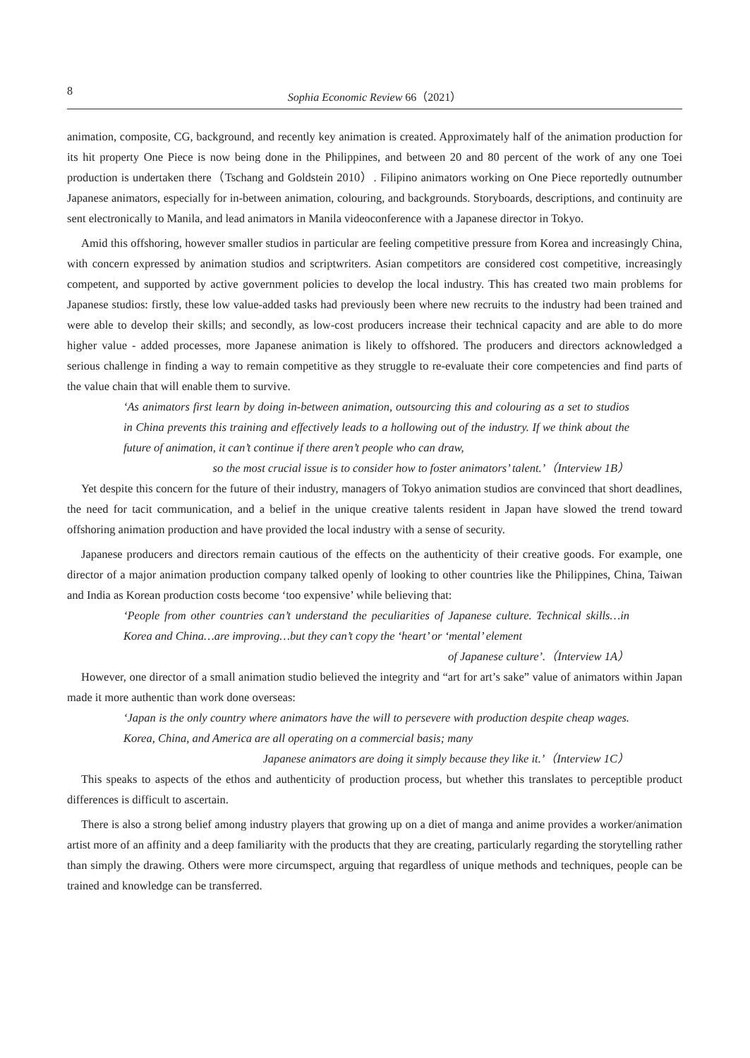8 Sophia Economic Review 66（2021）
animation, composite, CG, background, and recently key animation is created. Approximately half of the animation production for its hit property One Piece is now being done in the Philippines, and between 20 and 80 percent of the work of any one Toei production is undertaken there（Tschang and Goldstein 2010）. Filipino animators working on One Piece reportedly outnumber Japanese animators, especially for in-between animation, colouring, and backgrounds. Storyboards, descriptions, and continuity are sent electronically to Manila, and lead animators in Manila videoconference with a Japanese director in Tokyo.
Amid this offshoring, however smaller studios in particular are feeling competitive pressure from Korea and increasingly China, with concern expressed by animation studios and scriptwriters. Asian competitors are considered cost competitive, increasingly competent, and supported by active government policies to develop the local industry. This has created two main problems for Japanese studios: firstly, these low value-added tasks had previously been where new recruits to the industry had been trained and were able to develop their skills; and secondly, as low-cost producers increase their technical capacity and are able to do more higher value - added processes, more Japanese animation is likely to offshored. The producers and directors acknowledged a serious challenge in finding a way to remain competitive as they struggle to re-evaluate their core competencies and find parts of the value chain that will enable them to survive.
‘As animators first learn by doing in-between animation, outsourcing this and colouring as a set to studios in China prevents this training and effectively leads to a hollowing out of the industry. If we think about the future of animation, it can’t continue if there aren’t people who can draw,
so the most crucial issue is to consider how to foster animators’ talent.’（Interview 1B）
Yet despite this concern for the future of their industry, managers of Tokyo animation studios are convinced that short deadlines, the need for tacit communication, and a belief in the unique creative talents resident in Japan have slowed the trend toward offshoring animation production and have provided the local industry with a sense of security.
Japanese producers and directors remain cautious of the effects on the authenticity of their creative goods. For example, one director of a major animation production company talked openly of looking to other countries like the Philippines, China, Taiwan and India as Korean production costs become ‘too expensive’ while believing that:
‘People from other countries can’t understand the peculiarities of Japanese culture. Technical skills…in Korea and China…are improving…but they can’t copy the ‘heart’ or ‘mental’ element
of Japanese culture’.（Interview 1A）
However, one director of a small animation studio believed the integrity and “art for art’s sake” value of animators within Japan made it more authentic than work done overseas:
‘Japan is the only country where animators have the will to persevere with production despite cheap wages. Korea, China, and America are all operating on a commercial basis; many
Japanese animators are doing it simply because they like it.’（Interview 1C）
This speaks to aspects of the ethos and authenticity of production process, but whether this translates to perceptible product differences is difficult to ascertain.
There is also a strong belief among industry players that growing up on a diet of manga and anime provides a worker/animation artist more of an affinity and a deep familiarity with the products that they are creating, particularly regarding the storytelling rather than simply the drawing. Others were more circumspect, arguing that regardless of unique methods and techniques, people can be trained and knowledge can be transferred.